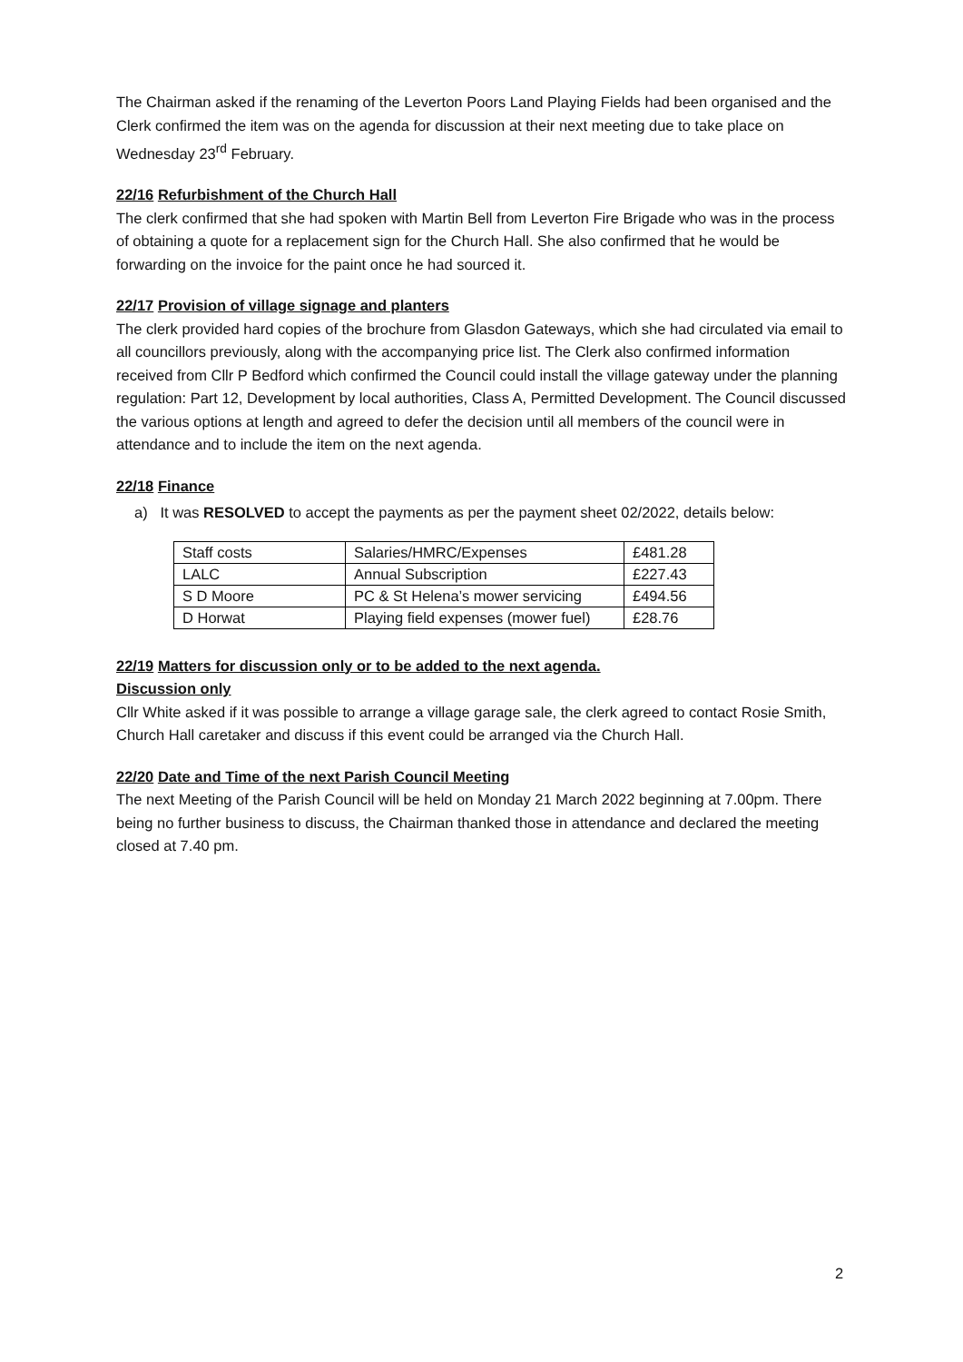The Chairman asked if the renaming of the Leverton Poors Land Playing Fields had been organised and the Clerk confirmed the item was on the agenda for discussion at their next meeting due to take place on Wednesday 23<sup>rd</sup> February.
22/16 Refurbishment of the Church Hall
The clerk confirmed that she had spoken with Martin Bell from Leverton Fire Brigade who was in the process of obtaining a quote for a replacement sign for the Church Hall. She also confirmed that he would be forwarding on the invoice for the paint once he had sourced it.
22/17 Provision of village signage and planters
The clerk provided hard copies of the brochure from Glasdon Gateways, which she had circulated via email to all councillors previously, along with the accompanying price list. The Clerk also confirmed information received from Cllr P Bedford which confirmed the Council could install the village gateway under the planning regulation: Part 12, Development by local authorities, Class A, Permitted Development. The Council discussed the various options at length and agreed to defer the decision until all members of the council were in attendance and to include the item on the next agenda.
22/18 Finance
a) It was RESOLVED to accept the payments as per the payment sheet 02/2022, details below:
| Staff costs | Salaries/HMRC/Expenses | £481.28 |
| LALC | Annual Subscription | £227.43 |
| S D Moore | PC & St Helena’s mower servicing | £494.56 |
| D Horwat | Playing field expenses (mower fuel) | £28.76 |
22/19 Matters for discussion only or to be added to the next agenda.
Discussion only
Cllr White asked if it was possible to arrange a village garage sale, the clerk agreed to contact Rosie Smith, Church Hall caretaker and discuss if this event could be arranged via the Church Hall.
22/20 Date and Time of the next Parish Council Meeting
The next Meeting of the Parish Council will be held on Monday 21 March 2022 beginning at 7.00pm. There being no further business to discuss, the Chairman thanked those in attendance and declared the meeting closed at 7.40 pm.
2